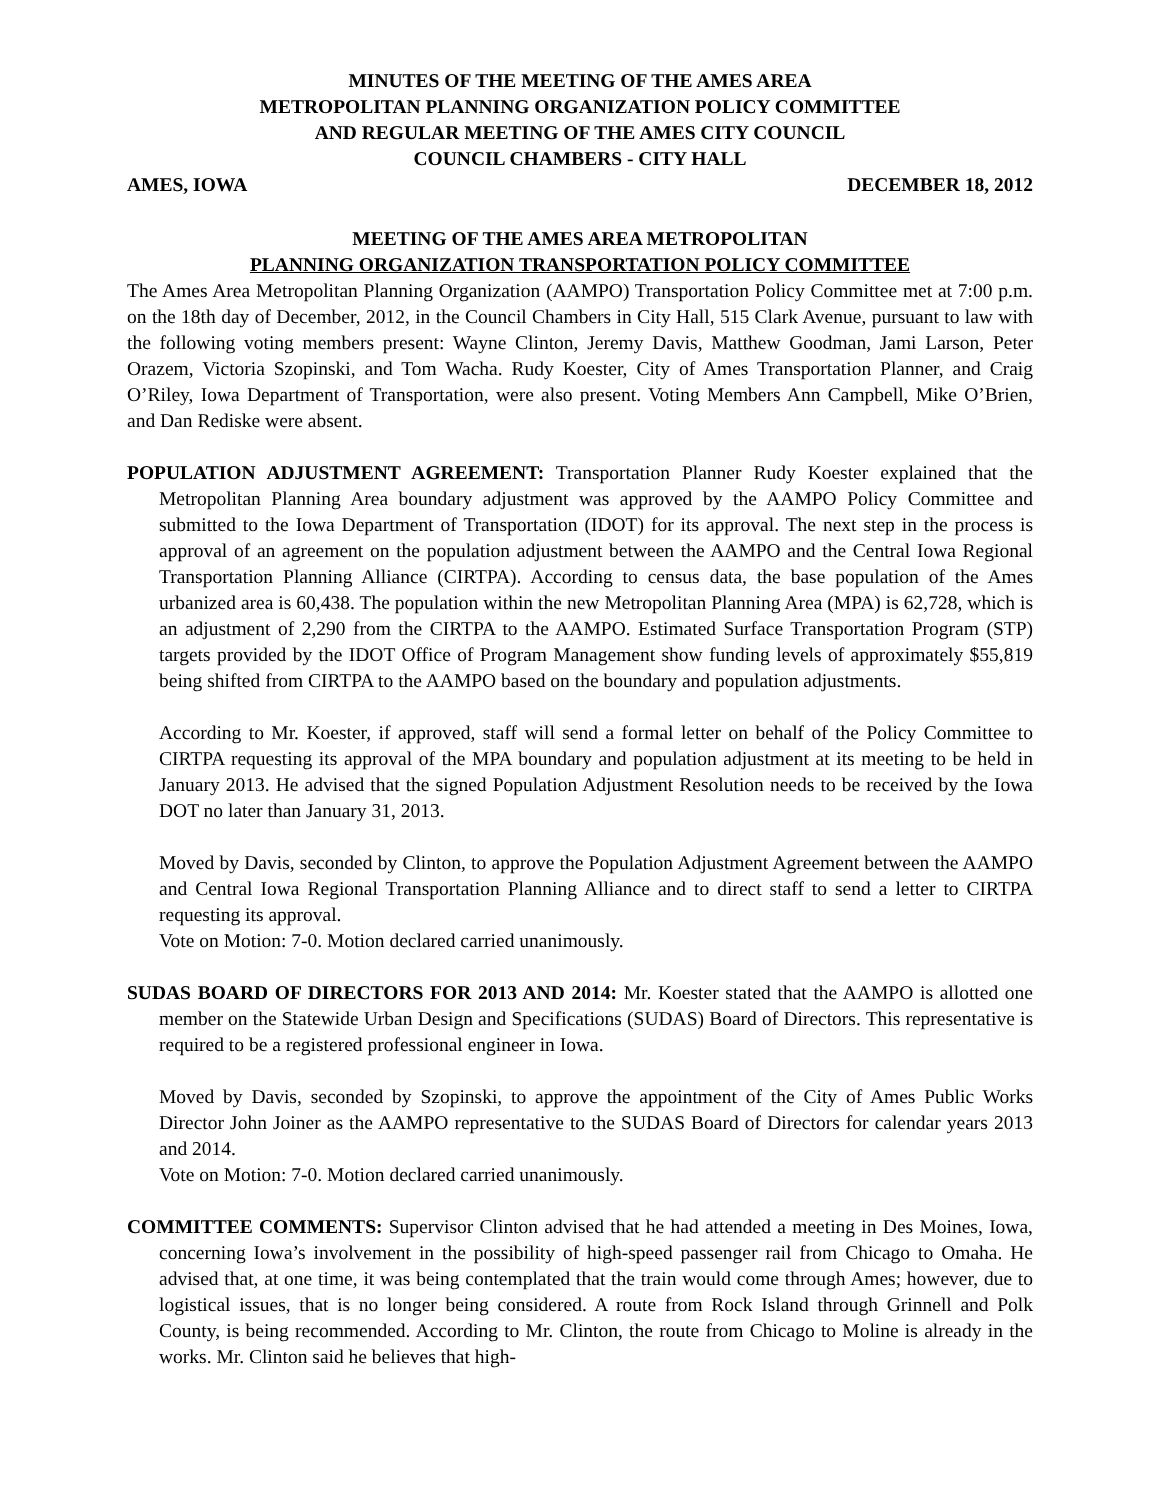MINUTES OF THE MEETING OF THE AMES AREA
METROPOLITAN PLANNING ORGANIZATION POLICY COMMITTEE
AND REGULAR MEETING OF THE AMES CITY COUNCIL
COUNCIL CHAMBERS - CITY HALL
AMES, IOWA DECEMBER 18, 2012
MEETING OF THE AMES AREA METROPOLITAN
PLANNING ORGANIZATION TRANSPORTATION POLICY COMMITTEE
The Ames Area Metropolitan Planning Organization (AAMPO) Transportation Policy Committee met at 7:00 p.m. on the 18th day of December, 2012, in the Council Chambers in City Hall, 515 Clark Avenue, pursuant to law with the following voting members present: Wayne Clinton, Jeremy Davis, Matthew Goodman, Jami Larson, Peter Orazem, Victoria Szopinski, and Tom Wacha. Rudy Koester, City of Ames Transportation Planner, and Craig O’Riley, Iowa Department of Transportation, were also present. Voting Members Ann Campbell, Mike O’Brien, and Dan Rediske were absent.
POPULATION ADJUSTMENT AGREEMENT: Transportation Planner Rudy Koester explained that the Metropolitan Planning Area boundary adjustment was approved by the AAMPO Policy Committee and submitted to the Iowa Department of Transportation (IDOT) for its approval. The next step in the process is approval of an agreement on the population adjustment between the AAMPO and the Central Iowa Regional Transportation Planning Alliance (CIRTPA). According to census data, the base population of the Ames urbanized area is 60,438. The population within the new Metropolitan Planning Area (MPA) is 62,728, which is an adjustment of 2,290 from the CIRTPA to the AAMPO. Estimated Surface Transportation Program (STP) targets provided by the IDOT Office of Program Management show funding levels of approximately $55,819 being shifted from CIRTPA to the AAMPO based on the boundary and population adjustments.
According to Mr. Koester, if approved, staff will send a formal letter on behalf of the Policy Committee to CIRTPA requesting its approval of the MPA boundary and population adjustment at its meeting to be held in January 2013. He advised that the signed Population Adjustment Resolution needs to be received by the Iowa DOT no later than January 31, 2013.
Moved by Davis, seconded by Clinton, to approve the Population Adjustment Agreement between the AAMPO and Central Iowa Regional Transportation Planning Alliance and to direct staff to send a letter to CIRTPA requesting its approval.
Vote on Motion: 7-0. Motion declared carried unanimously.
SUDAS BOARD OF DIRECTORS FOR 2013 AND 2014: Mr. Koester stated that the AAMPO is allotted one member on the Statewide Urban Design and Specifications (SUDAS) Board of Directors. This representative is required to be a registered professional engineer in Iowa.
Moved by Davis, seconded by Szopinski, to approve the appointment of the City of Ames Public Works Director John Joiner as the AAMPO representative to the SUDAS Board of Directors for calendar years 2013 and 2014.
Vote on Motion: 7-0. Motion declared carried unanimously.
COMMITTEE COMMENTS: Supervisor Clinton advised that he had attended a meeting in Des Moines, Iowa, concerning Iowa’s involvement in the possibility of high-speed passenger rail from Chicago to Omaha. He advised that, at one time, it was being contemplated that the train would come through Ames; however, due to logistical issues, that is no longer being considered. A route from Rock Island through Grinnell and Polk County, is being recommended. According to Mr. Clinton, the route from Chicago to Moline is already in the works. Mr. Clinton said he believes that high-